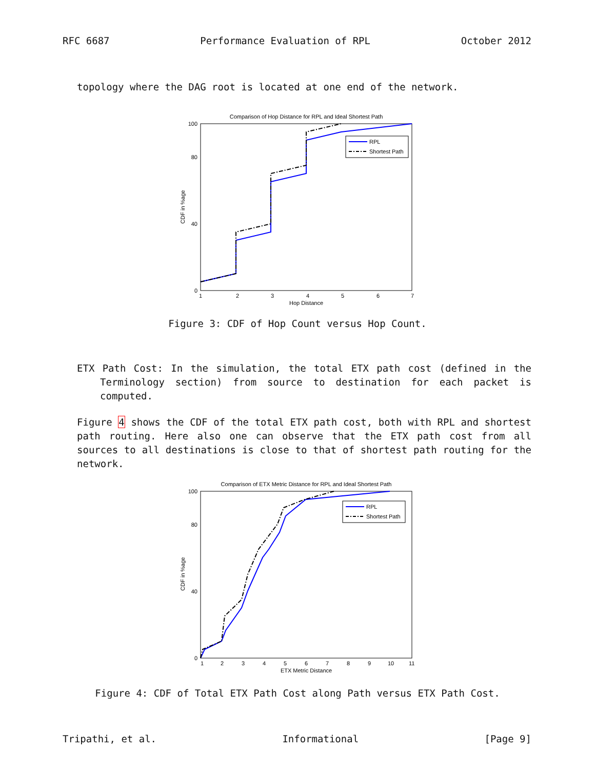RFC 6687 Performance Evaluation of RPL October 2012
topology where the DAG root is located at one end of the network.
Comparison of Hop Distance for RPL and Ideal Shortest Path
0
40
80
100
1
2
3
4
5
6
7
Hop Distance
CDF in %age
RPL
Shortest Path
Figure 3: CDF of Hop Count versus Hop Count.
ETX Path Cost: In the simulation, the total ETX path cost (defined in the Terminology section) from source to destination for each packet is computed.
Figure 4 shows the CDF of the total ETX path cost, both with RPL and shortest path routing. Here also one can observe that the ETX path cost from all sources to all destinations is close to that of shortest path routing for the network.
Comparison of ETX Metric Distance for RPL and Ideal Shortest Path
0
40
80
100
1
2
3
4
5
6
7
8
9
10
11
ETX Metric Distance
CDF in %age
RPL
Shortest Path
Figure 4: CDF of Total ETX Path Cost along Path versus ETX Path Cost.
Tripathi, et al. Informational [Page 9]